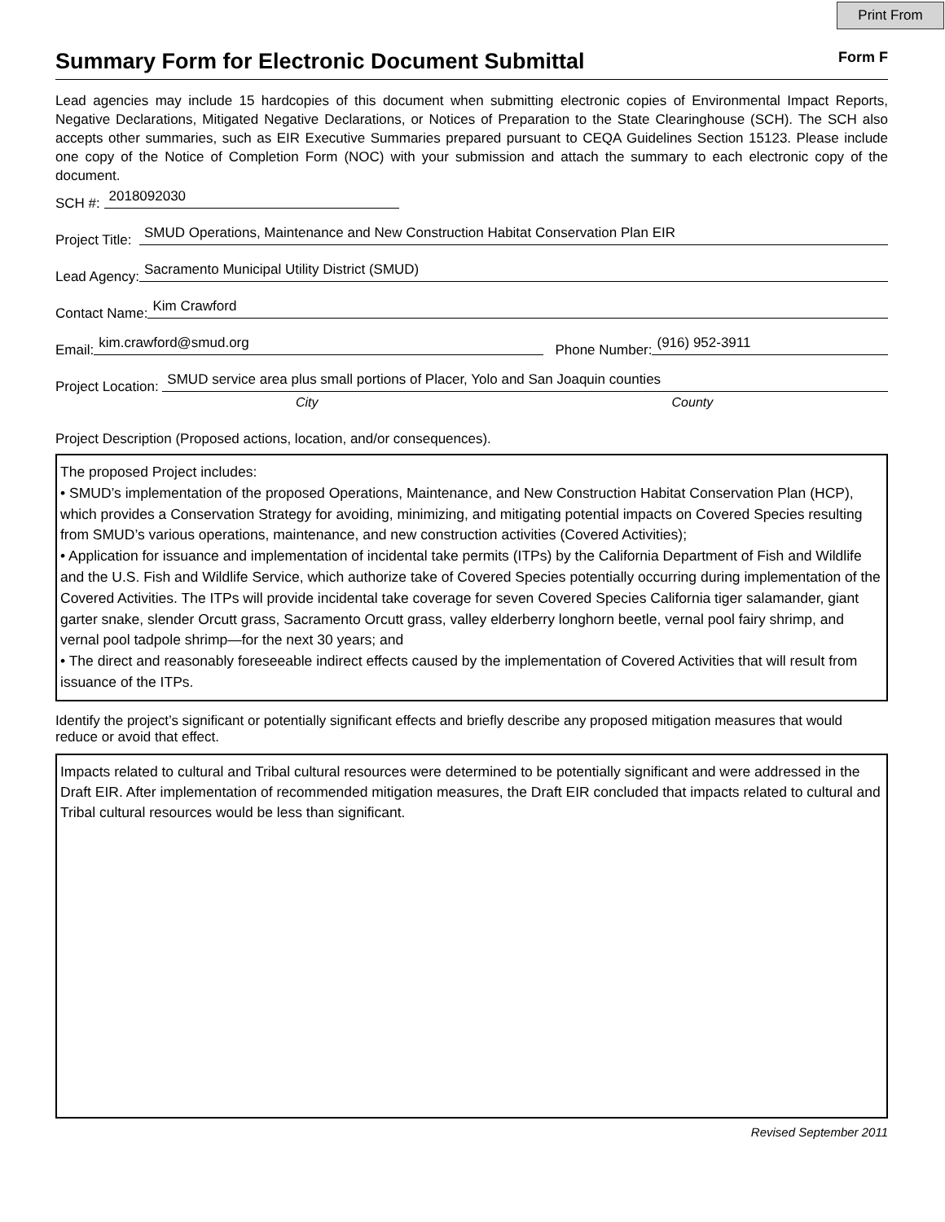Print From
Summary Form for Electronic Document Submittal
Form F
Lead agencies may include 15 hardcopies of this document when submitting electronic copies of Environmental Impact Reports, Negative Declarations, Mitigated Negative Declarations, or Notices of Preparation to the State Clearinghouse (SCH). The SCH also accepts other summaries, such as EIR Executive Summaries prepared pursuant to CEQA Guidelines Section 15123. Please include one copy of the Notice of Completion Form (NOC) with your submission and attach the summary to each electronic copy of the document.
SCH #: 2018092030
Project Title: SMUD Operations, Maintenance and New Construction Habitat Conservation Plan EIR
Lead Agency: Sacramento Municipal Utility District (SMUD)
Contact Name: Kim Crawford
Email: kim.crawford@smud.org Phone Number: (916) 952-3911
Project Location: SMUD service area plus small portions of Placer, Yolo and San Joaquin counties
City County
Project Description (Proposed actions, location, and/or consequences).
The proposed Project includes:
• SMUD’s implementation of the proposed Operations, Maintenance, and New Construction Habitat Conservation Plan (HCP), which provides a Conservation Strategy for avoiding, minimizing, and mitigating potential impacts on Covered Species resulting from SMUD’s various operations, maintenance, and new construction activities (Covered Activities);
• Application for issuance and implementation of incidental take permits (ITPs) by the California Department of Fish and Wildlife and the U.S. Fish and Wildlife Service, which authorize take of Covered Species potentially occurring during implementation of the Covered Activities. The ITPs will provide incidental take coverage for seven Covered Species California tiger salamander, giant garter snake, slender Orcutt grass, Sacramento Orcutt grass, valley elderberry longhorn beetle, vernal pool fairy shrimp, and vernal pool tadpole shrimp—for the next 30 years; and
• The direct and reasonably foreseeable indirect effects caused by the implementation of Covered Activities that will result from issuance of the ITPs.
Identify the project’s significant or potentially significant effects and briefly describe any proposed mitigation measures that would reduce or avoid that effect.
Impacts related to cultural and Tribal cultural resources were determined to be potentially significant and were addressed in the Draft EIR. After implementation of recommended mitigation measures, the Draft EIR concluded that impacts related to cultural and Tribal cultural resources would be less than significant.
Revised September 2011